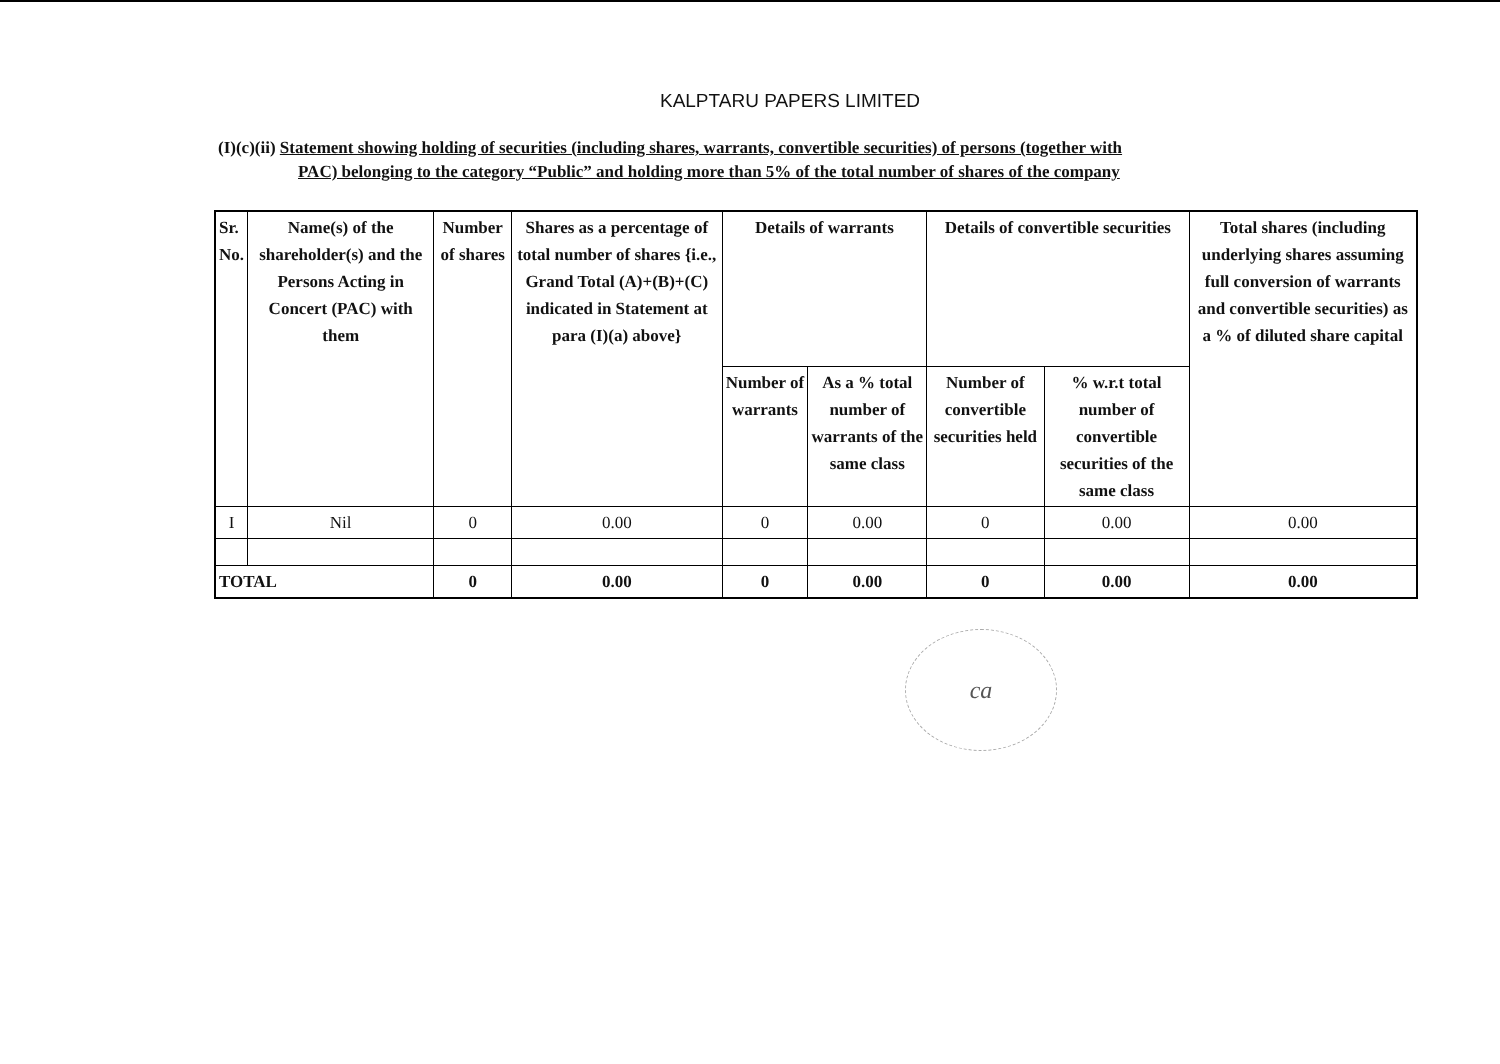KALPTARU PAPERS LIMITED
(I)(c)(ii) Statement showing holding of securities (including shares, warrants, convertible securities) of persons (together with
PAC) belonging to the category “Public” and holding more than 5% of the total number of shares of the company
| Sr. No. | Name(s) of the shareholder(s) and the Persons Acting in Concert (PAC) with them | Number of shares | Shares as a percentage of total number of shares {i.e., Grand Total (A)+(B)+(C) indicated in Statement at para (I)(a) above} | Details of warrants | | Details of convertible securities | | Total shares (including underlying shares assuming full conversion of warrants and convertible securities) as a % of diluted share capital |
| --- | --- | --- | --- | --- | --- | --- | --- | --- |
| | | | | Number of warrants | As a % total number of warrants of the same class | Number of convertible securities held | % w.r.t total number of convertible securities of the same class | |
| I | Nil | 0 | 0.00 | 0 | 0.00 | 0 | 0.00 | 0.00 |
| TOTAL | | 0 | 0.00 | 0 | 0.00 | 0 | 0.00 | 0.00 |
ca